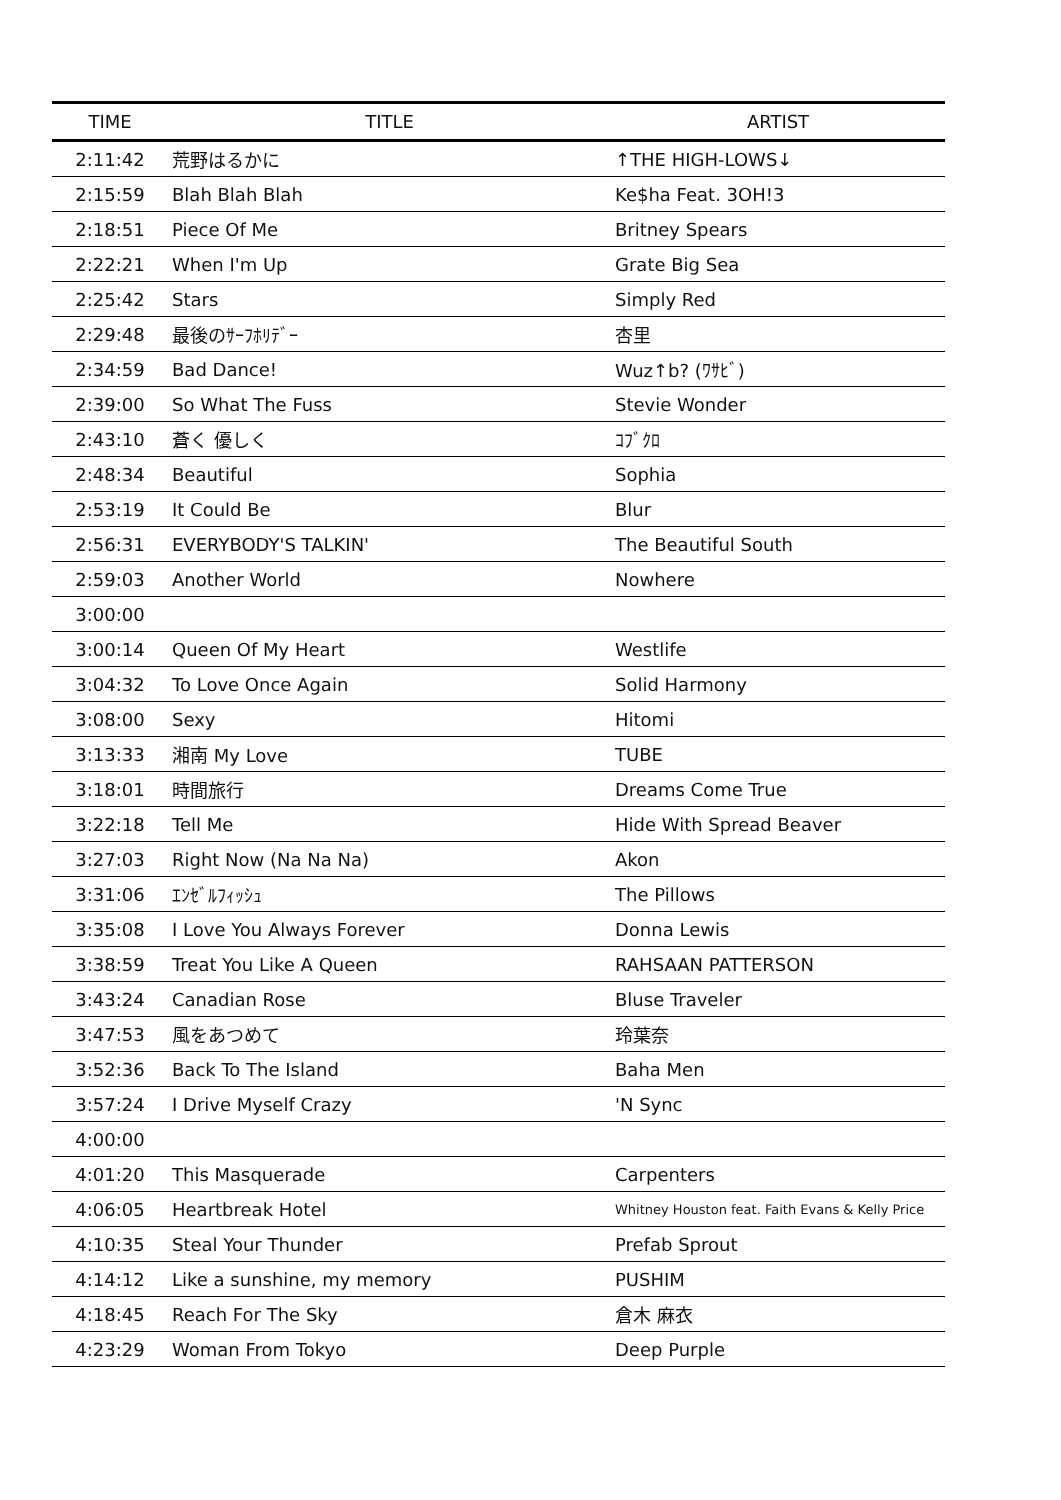| TIME | TITLE | ARTIST |
| --- | --- | --- |
| 2:11:42 | 荒野はるかに | ↑THE HIGH-LOWS↓ |
| 2:15:59 | Blah Blah Blah | Ke$ha Feat. 3OH!3 |
| 2:18:51 | Piece Of Me | Britney Spears |
| 2:22:21 | When I'm Up | Grate Big Sea |
| 2:25:42 | Stars | Simply Red |
| 2:29:48 | 最後のｻｰﾌﾎﾘﾃﾞｰ | 杏里 |
| 2:34:59 | Bad Dance! | Wuz↑b? (ﾜｻﾋﾞ) |
| 2:39:00 | So What The Fuss | Stevie Wonder |
| 2:43:10 | 蒼く 優しく | ｺﾌﾞｸﾛ |
| 2:48:34 | Beautiful | Sophia |
| 2:53:19 | It Could Be | Blur |
| 2:56:31 | EVERYBODY'S TALKIN' | The Beautiful South |
| 2:59:03 | Another World | Nowhere |
| 3:00:00 | | |
| 3:00:14 | Queen Of My Heart | Westlife |
| 3:04:32 | To Love Once Again | Solid Harmony |
| 3:08:00 | Sexy | Hitomi |
| 3:13:33 | 湘南 My Love | TUBE |
| 3:18:01 | 時間旅行 | Dreams Come True |
| 3:22:18 | Tell Me | Hide With Spread Beaver |
| 3:27:03 | Right Now (Na Na Na) | Akon |
| 3:31:06 | ｴﾝｾﾞﾙﾌｨｯｼｭ | The Pillows |
| 3:35:08 | I Love You Always Forever | Donna Lewis |
| 3:38:59 | Treat You Like A Queen | RAHSAAN PATTERSON |
| 3:43:24 | Canadian Rose | Bluse Traveler |
| 3:47:53 | 風をあつめて | 玲葉奈 |
| 3:52:36 | Back To The Island | Baha Men |
| 3:57:24 | I Drive Myself Crazy | 'N Sync |
| 4:00:00 | | |
| 4:01:20 | This Masquerade | Carpenters |
| 4:06:05 | Heartbreak Hotel | Whitney Houston feat. Faith Evans & Kelly Price |
| 4:10:35 | Steal Your Thunder | Prefab Sprout |
| 4:14:12 | Like a sunshine, my memory | PUSHIM |
| 4:18:45 | Reach For The Sky | 倉木 麻衣 |
| 4:23:29 | Woman From Tokyo | Deep Purple |